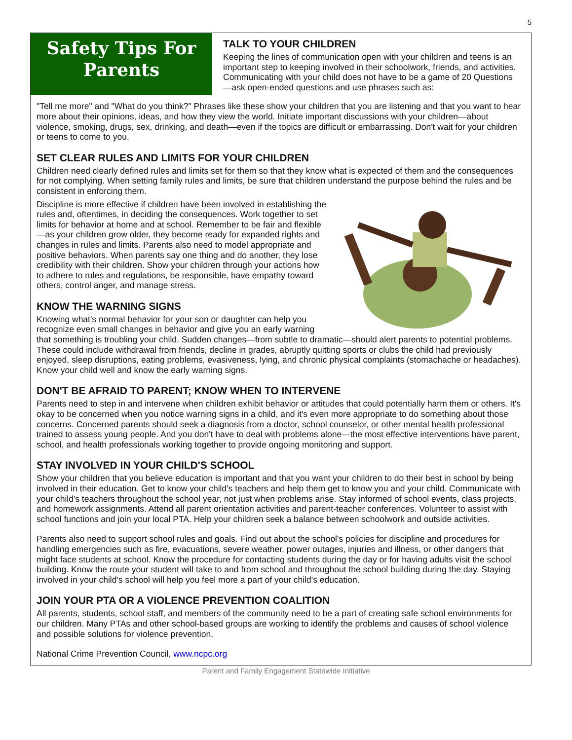5
Safety Tips For
Parents
TALK TO YOUR CHILDREN
Keeping the lines of communication open with your children and teens is an important step to keeping involved in their schoolwork, friends, and activities. Communicating with your child does not have to be a game of 20 Questions—ask open-ended questions and use phrases such as:
"Tell me more" and "What do you think?" Phrases like these show your children that you are listening and that you want to hear more about their opinions, ideas, and how they view the world. Initiate important discussions with your children—about violence, smoking, drugs, sex, drinking, and death—even if the topics are difficult or embarrassing. Don't wait for your children or teens to come to you.
SET CLEAR RULES AND LIMITS FOR YOUR CHILDREN
Children need clearly defined rules and limits set for them so that they know what is expected of them and the consequences for not complying. When setting family rules and limits, be sure that children understand the purpose behind the rules and be consistent in enforcing them.
Discipline is more effective if children have been involved in establishing the rules and, oftentimes, in deciding the consequences. Work together to set limits for behavior at home and at school. Remember to be fair and flexible—as your children grow older, they become ready for expanded rights and changes in rules and limits. Parents also need to model appropriate and positive behaviors. When parents say one thing and do another, they lose credibility with their children. Show your children through your actions how to adhere to rules and regulations, be responsible, have empathy toward others, control anger, and manage stress.
KNOW THE WARNING SIGNS
Knowing what's normal behavior for your son or daughter can help you recognize even small changes in behavior and give you an early warning that something is troubling your child. Sudden changes—from subtle to dramatic—should alert parents to potential problems. These could include withdrawal from friends, decline in grades, abruptly quitting sports or clubs the child had previously enjoyed, sleep disruptions, eating problems, evasiveness, lying, and chronic physical complaints (stomachache or headaches). Know your child well and know the early warning signs.
DON'T BE AFRAID TO PARENT; KNOW WHEN TO INTERVENE
Parents need to step in and intervene when children exhibit behavior or attitudes that could potentially harm them or others. It's okay to be concerned when you notice warning signs in a child, and it's even more appropriate to do something about those concerns. Concerned parents should seek a diagnosis from a doctor, school counselor, or other mental health professional trained to assess young people. And you don't have to deal with problems alone—the most effective interventions have parent, school, and health professionals working together to provide ongoing monitoring and support.
STAY INVOLVED IN YOUR CHILD'S SCHOOL
Show your children that you believe education is important and that you want your children to do their best in school by being involved in their education. Get to know your child's teachers and help them get to know you and your child. Communicate with your child's teachers throughout the school year, not just when problems arise. Stay informed of school events, class projects, and homework assignments. Attend all parent orientation activities and parent-teacher conferences. Volunteer to assist with school functions and join your local PTA. Help your children seek a balance between schoolwork and outside activities.
Parents also need to support school rules and goals. Find out about the school's policies for discipline and procedures for handling emergencies such as fire, evacuations, severe weather, power outages, injuries and illness, or other dangers that might face students at school. Know the procedure for contacting students during the day or for having adults visit the school building. Know the route your student will take to and from school and throughout the school building during the day. Staying involved in your child's school will help you feel more a part of your child's education.
JOIN YOUR PTA OR A VIOLENCE PREVENTION COALITION
All parents, students, school staff, and members of the community need to be a part of creating safe school environments for our children. Many PTAs and other school-based groups are working to identify the problems and causes of school violence and possible solutions for violence prevention.
National Crime Prevention Council, www.ncpc.org
Parent and Family Engagement Statewide Initiative